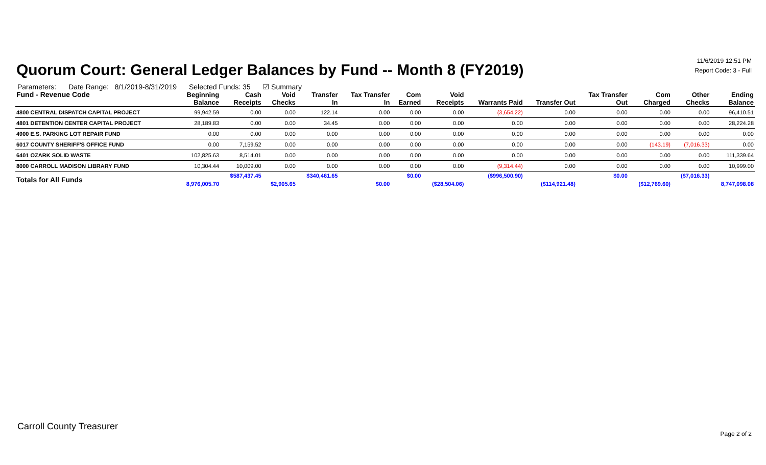Quorum Court: General Ledger Balances by Fund -- Month 8 (FY2019)
11/6/2019 12:51 PM
Report Code: 3 - Full
Parameters: Date Range: 8/1/2019-8/31/2019 Selected Funds: 35 ☑ Summary
| Fund - Revenue Code | Beginning Balance | Cash Receipts | Void Checks | Transfer In | Tax Transfer In | Com Earned | Void Receipts | Warrants Paid | Transfer Out | Tax Transfer Out | Com Charged | Other Checks | Ending Balance |
| --- | --- | --- | --- | --- | --- | --- | --- | --- | --- | --- | --- | --- | --- |
| 4800 CENTRAL DISPATCH CAPITAL PROJECT | 99,942.59 | 0.00 | 0.00 | 122.14 | 0.00 | 0.00 | 0.00 | (3,654.22) | 0.00 | 0.00 | 0.00 | 0.00 | 96,410.51 |
| 4801 DETENTION CENTER CAPITAL PROJECT | 28,189.83 | 0.00 | 0.00 | 34.45 | 0.00 | 0.00 | 0.00 | 0.00 | 0.00 | 0.00 | 0.00 | 0.00 | 28,224.28 |
| 4900 E.S. PARKING LOT REPAIR FUND | 0.00 | 0.00 | 0.00 | 0.00 | 0.00 | 0.00 | 0.00 | 0.00 | 0.00 | 0.00 | 0.00 | 0.00 | 0.00 |
| 6017 COUNTY SHERIFF'S OFFICE FUND | 0.00 | 7,159.52 | 0.00 | 0.00 | 0.00 | 0.00 | 0.00 | 0.00 | 0.00 | 0.00 | (143.19) | (7,016.33) | 0.00 |
| 6401 OZARK SOLID WASTE | 102,825.63 | 8,514.01 | 0.00 | 0.00 | 0.00 | 0.00 | 0.00 | 0.00 | 0.00 | 0.00 | 0.00 | 0.00 | 111,339.64 |
| 8000 CARROLL MADISON LIBRARY FUND | 10,304.44 | 10,009.00 | 0.00 | 0.00 | 0.00 | 0.00 | 0.00 | (9,314.44) | 0.00 | 0.00 | 0.00 | 0.00 | 10,999.00 |
| Totals for All Funds | | $587,437.45 | | $340,461.65 | | $0.00 | | ($996,500.90) | | $0.00 | | ($7,016.33) | |
| | 8,976,005.70 | | $2,905.65 | | $0.00 | | ($28,504.06) | | ($114,921.48) | | ($12,769.60) | | 8,747,098.08 |
Carroll County Treasurer
Page 2 of 2